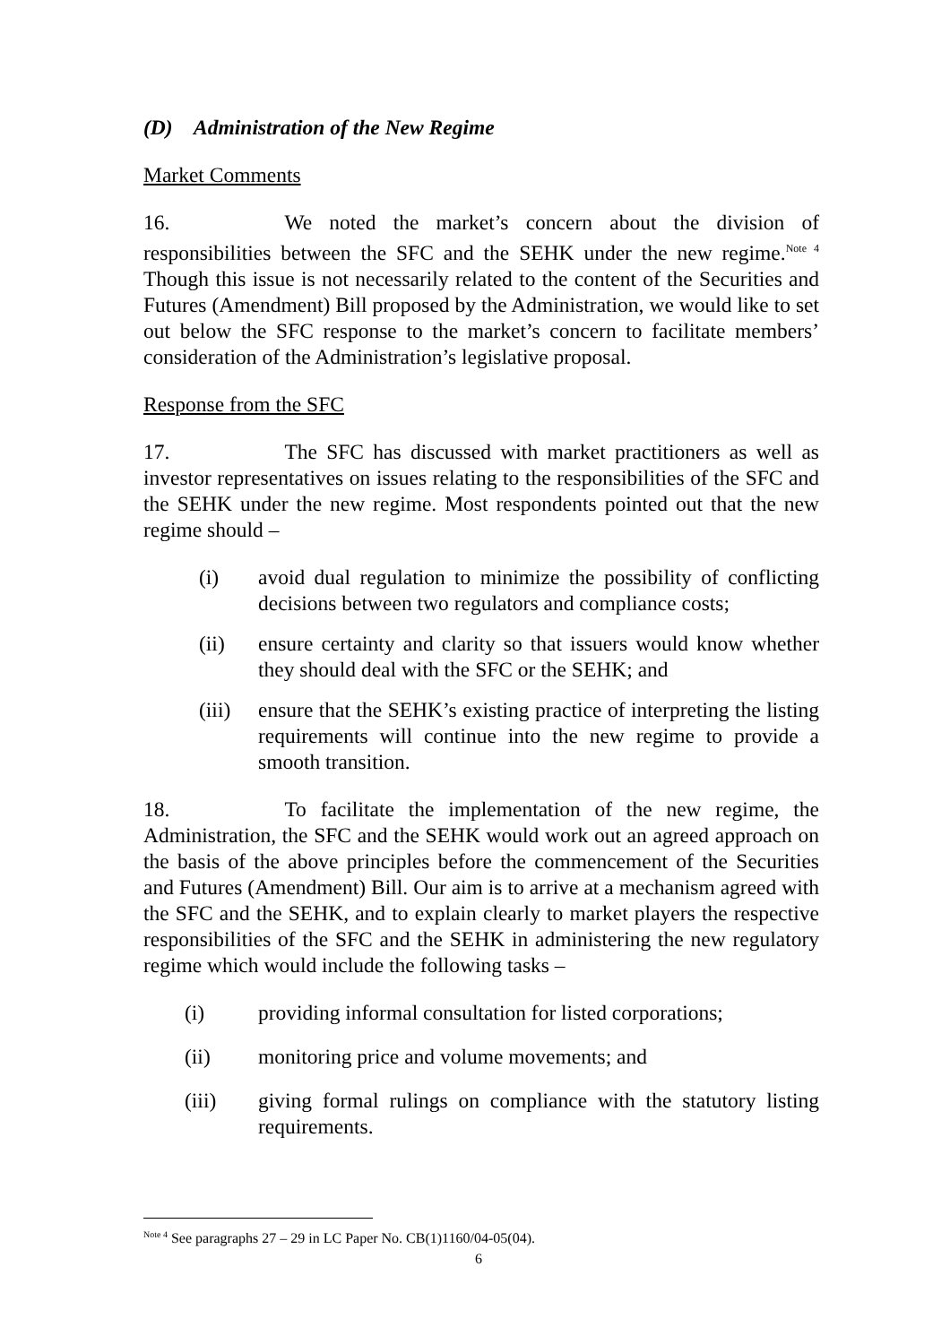(D) Administration of the New Regime
Market Comments
16. We noted the market’s concern about the division of responsibilities between the SFC and the SEHK under the new regime.<sup>Note 4</sup> Though this issue is not necessarily related to the content of the Securities and Futures (Amendment) Bill proposed by the Administration, we would like to set out below the SFC response to the market’s concern to facilitate members’ consideration of the Administration’s legislative proposal.
Response from the SFC
17. The SFC has discussed with market practitioners as well as investor representatives on issues relating to the responsibilities of the SFC and the SEHK under the new regime. Most respondents pointed out that the new regime should –
(i) avoid dual regulation to minimize the possibility of conflicting decisions between two regulators and compliance costs;
(ii) ensure certainty and clarity so that issuers would know whether they should deal with the SFC or the SEHK; and
(iii) ensure that the SEHK’s existing practice of interpreting the listing requirements will continue into the new regime to provide a smooth transition.
18. To facilitate the implementation of the new regime, the Administration, the SFC and the SEHK would work out an agreed approach on the basis of the above principles before the commencement of the Securities and Futures (Amendment) Bill. Our aim is to arrive at a mechanism agreed with the SFC and the SEHK, and to explain clearly to market players the respective responsibilities of the SFC and the SEHK in administering the new regulatory regime which would include the following tasks –
(i) providing informal consultation for listed corporations;
(ii) monitoring price and volume movements; and
(iii) giving formal rulings on compliance with the statutory listing requirements.
<sup>Note 4</sup> See paragraphs 27 – 29 in LC Paper No. CB(1)1160/04-05(04).
6